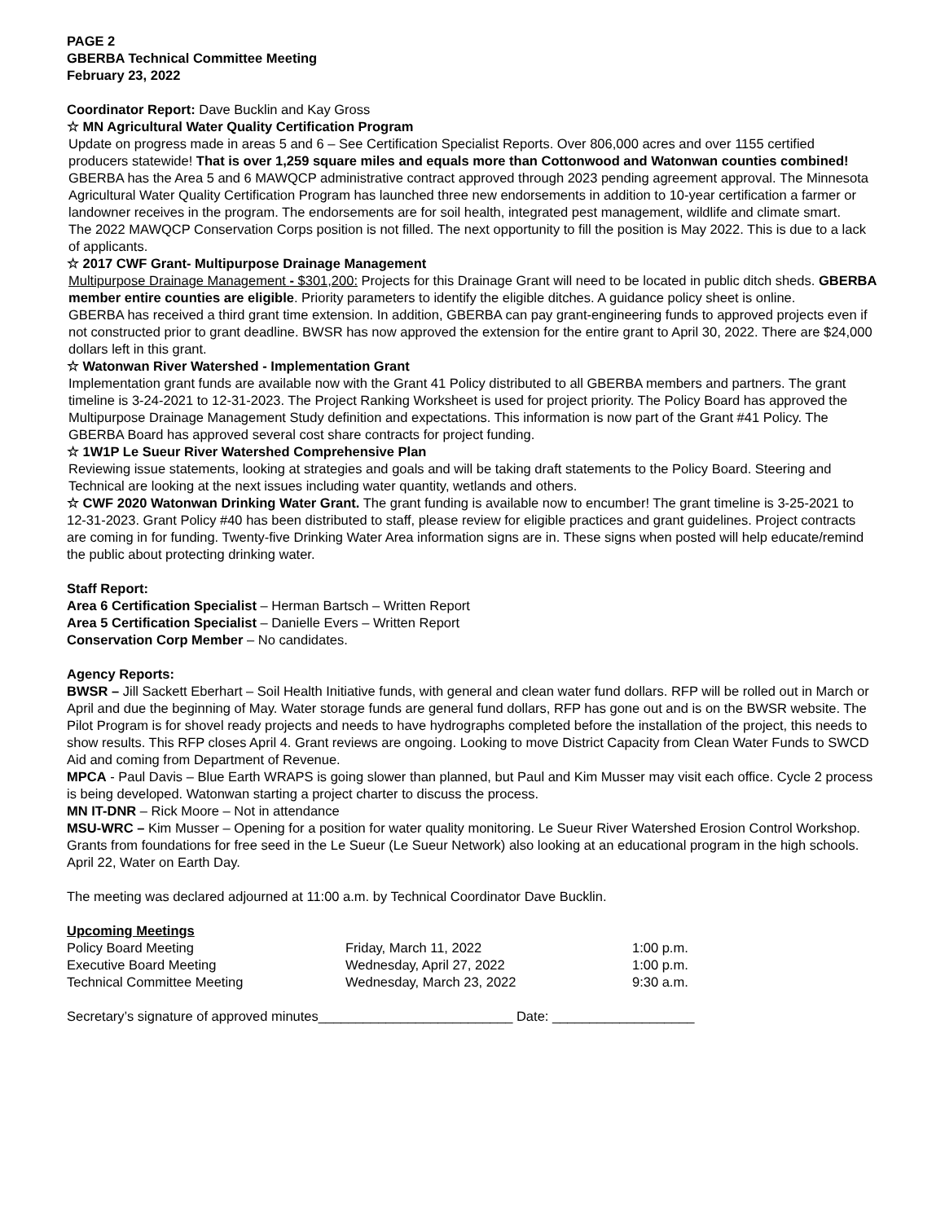PAGE 2
GBERBA Technical Committee Meeting
February 23, 2022
Coordinator Report: Dave Bucklin and Kay Gross
☆ MN Agricultural Water Quality Certification Program
Update on progress made in areas 5 and 6 – See Certification Specialist Reports. Over 806,000 acres and over 1155 certified producers statewide! That is over 1,259 square miles and equals more than Cottonwood and Watonwan counties combined!
GBERBA has the Area 5 and 6 MAWQCP administrative contract approved through 2023 pending agreement approval. The Minnesota Agricultural Water Quality Certification Program has launched three new endorsements in addition to 10-year certification a farmer or landowner receives in the program. The endorsements are for soil health, integrated pest management, wildlife and climate smart.
The 2022 MAWQCP Conservation Corps position is not filled. The next opportunity to fill the position is May 2022. This is due to a lack of applicants.
☆ 2017 CWF Grant- Multipurpose Drainage Management
Multipurpose Drainage Management - $301,200: Projects for this Drainage Grant will need to be located in public ditch sheds. GBERBA member entire counties are eligible. Priority parameters to identify the eligible ditches. A guidance policy sheet is online.
GBERBA has received a third grant time extension. In addition, GBERBA can pay grant-engineering funds to approved projects even if not constructed prior to grant deadline. BWSR has now approved the extension for the entire grant to April 30, 2022. There are $24,000 dollars left in this grant.
☆ Watonwan River Watershed - Implementation Grant
Implementation grant funds are available now with the Grant 41 Policy distributed to all GBERBA members and partners. The grant timeline is 3-24-2021 to 12-31-2023. The Project Ranking Worksheet is used for project priority. The Policy Board has approved the Multipurpose Drainage Management Study definition and expectations. This information is now part of the Grant #41 Policy. The GBERBA Board has approved several cost share contracts for project funding.
☆ 1W1P Le Sueur River Watershed Comprehensive Plan
Reviewing issue statements, looking at strategies and goals and will be taking draft statements to the Policy Board. Steering and Technical are looking at the next issues including water quantity, wetlands and others.
☆ CWF 2020 Watonwan Drinking Water Grant. The grant funding is available now to encumber! The grant timeline is 3-25-2021 to 12-31-2023. Grant Policy #40 has been distributed to staff, please review for eligible practices and grant guidelines. Project contracts are coming in for funding. Twenty-five Drinking Water Area information signs are in. These signs when posted will help educate/remind the public about protecting drinking water.
Staff Report:
Area 6 Certification Specialist – Herman Bartsch – Written Report
Area 5 Certification Specialist – Danielle Evers – Written Report
Conservation Corp Member – No candidates.
Agency Reports:
BWSR – Jill Sackett Eberhart – Soil Health Initiative funds, with general and clean water fund dollars. RFP will be rolled out in March or April and due the beginning of May. Water storage funds are general fund dollars, RFP has gone out and is on the BWSR website. The Pilot Program is for shovel ready projects and needs to have hydrographs completed before the installation of the project, this needs to show results. This RFP closes April 4. Grant reviews are ongoing. Looking to move District Capacity from Clean Water Funds to SWCD Aid and coming from Department of Revenue.
MPCA - Paul Davis – Blue Earth WRAPS is going slower than planned, but Paul and Kim Musser may visit each office. Cycle 2 process is being developed. Watonwan starting a project charter to discuss the process.
MN IT-DNR – Rick Moore – Not in attendance
MSU-WRC – Kim Musser – Opening for a position for water quality monitoring. Le Sueur River Watershed Erosion Control Workshop. Grants from foundations for free seed in the Le Sueur (Le Sueur Network) also looking at an educational program in the high schools. April 22, Water on Earth Day.
The meeting was declared adjourned at 11:00 a.m. by Technical Coordinator Dave Bucklin.
Upcoming Meetings
| Policy Board Meeting | Friday, March 11, 2022 | 1:00 p.m. |
| Executive Board Meeting | Wednesday, April 27, 2022 | 1:00 p.m. |
| Technical Committee Meeting | Wednesday, March 23, 2022 | 9:30 a.m. |
Secretary’s signature of approved minutes__________________________ Date: ___________________